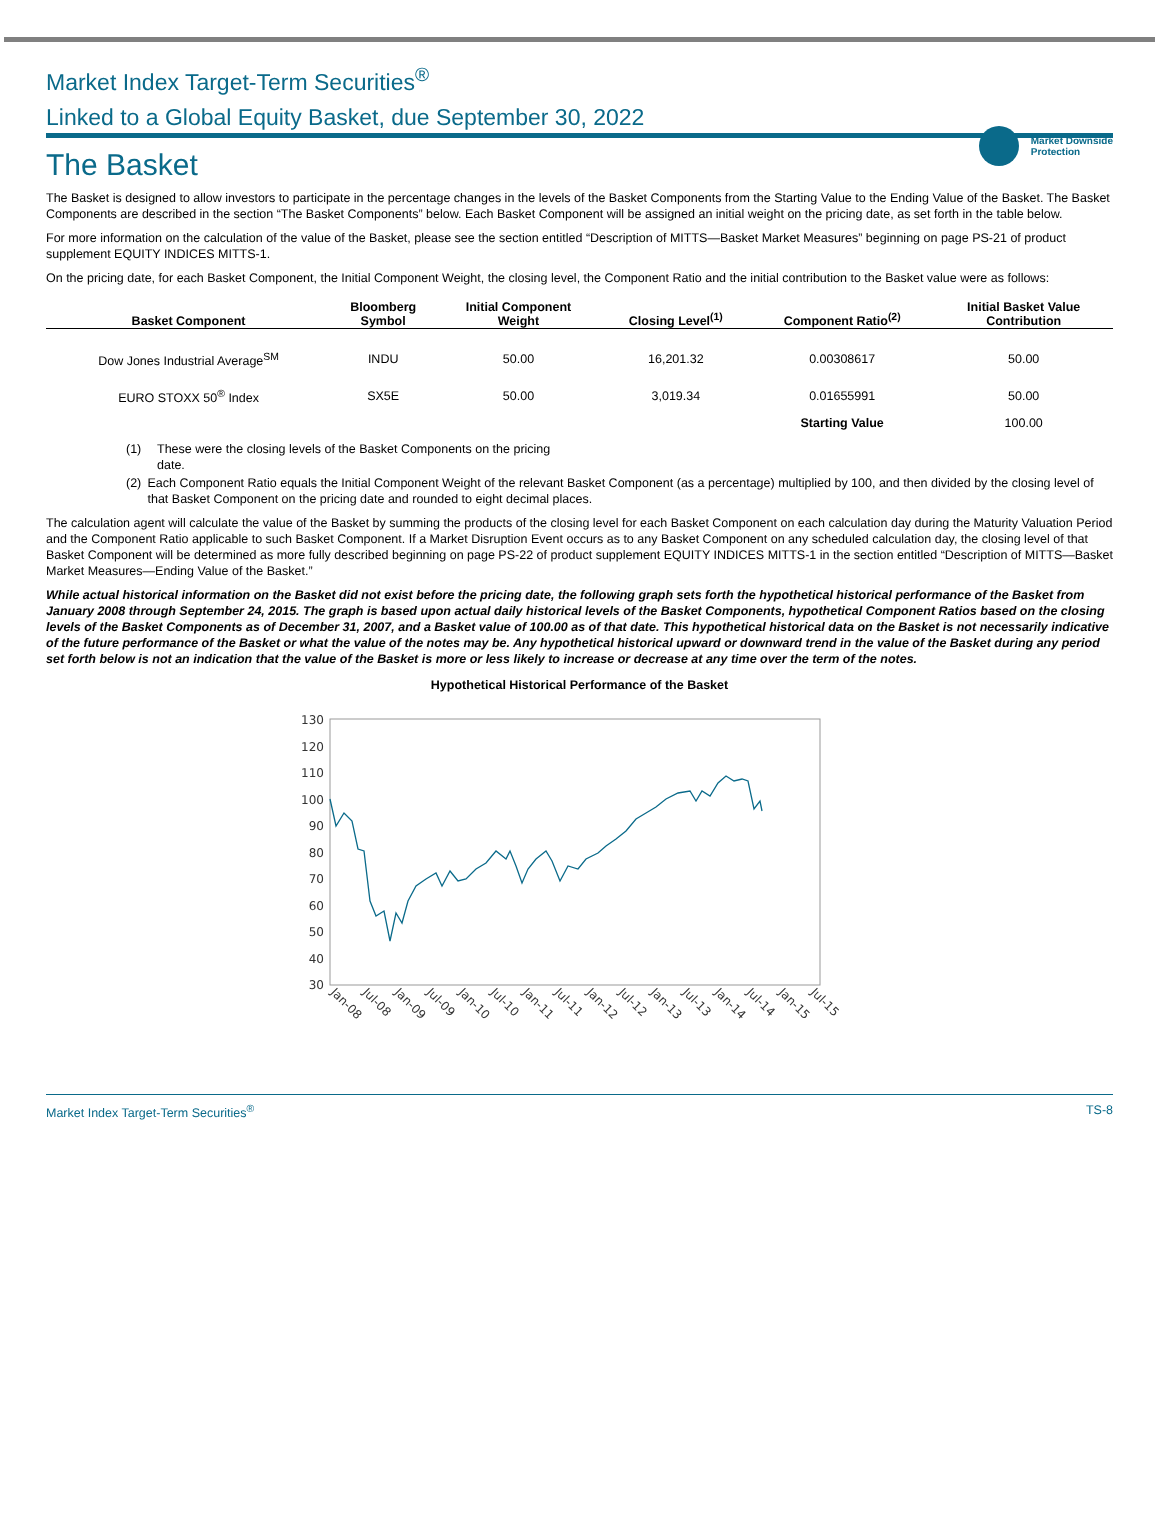Market Downside
Protection
Market Index Target-Term Securities<sup>®</sup>
Linked to a Global Equity Basket, due September 30, 2022
The Basket
The Basket is designed to allow investors to participate in the percentage changes in the levels of the Basket Components from the Starting Value to the Ending Value of the Basket. The Basket Components are described in the section “The Basket Components” below. Each Basket Component will be assigned an initial weight on the pricing date, as set forth in the table below.
For more information on the calculation of the value of the Basket, please see the section entitled “Description of MITTS—Basket Market Measures” beginning on page PS-21 of product supplement EQUITY INDICES MITTS-1.
On the pricing date, for each Basket Component, the Initial Component Weight, the closing level, the Component Ratio and the initial contribution to the Basket value were as follows:
| Basket Component | Bloomberg Symbol | Initial Component Weight | Closing Level<sup>(1)</sup> | Component Ratio<sup>(2)</sup> | Initial Basket Value Contribution |
| --- | --- | --- | --- | --- | --- |
| Dow Jones Industrial Average<sup>SM</sup> | INDU | 50.00 | 16,201.32 | 0.00308617 | 50.00 |
| EURO STOXX 50<sup>®</sup> Index | SX5E | 50.00 | 3,019.34 | 0.01655991 | 50.00 |
| | | | | Starting Value | 100.00 |
(1) These were the closing levels of the Basket Components on the pricing
date.
(2) Each Component Ratio equals the Initial Component Weight of the relevant Basket Component (as a percentage) multiplied by 100, and then divided by the closing level of that Basket Component on the pricing date and rounded to eight decimal places.
The calculation agent will calculate the value of the Basket by summing the products of the closing level for each Basket Component on each calculation day during the Maturity Valuation Period and the Component Ratio applicable to such Basket Component. If a Market Disruption Event occurs as to any Basket Component on any scheduled calculation day, the closing level of that Basket Component will be determined as more fully described beginning on page PS-22 of product supplement EQUITY INDICES MITTS-1 in the section entitled “Description of MITTS—Basket Market Measures—Ending Value of the Basket.”
While actual historical information on the Basket did not exist before the pricing date, the following graph sets forth the hypothetical historical performance of the Basket from January 2008 through September 24, 2015. The graph is based upon actual daily historical levels of the Basket Components, hypothetical Component Ratios based on the closing levels of the Basket Components as of December 31, 2007, and a Basket value of 100.00 as of that date. This hypothetical historical data on the Basket is not necessarily indicative of the future performance of the Basket or what the value of the notes may be. Any hypothetical historical upward or downward trend in the value of the Basket during any period set forth below is not an indication that the value of the Basket is more or less likely to increase or decrease at any time over the term of the notes.
Hypothetical Historical Performance of the Basket
130
120
110
100
90
80
70
60
50
40
30
Jan-08
Jul-08
Jan-09
Jul-09
Jan-10
Jul-10
Jan-11
Jul-11
Jan-12
Jul-12
Jan-13
Jul-13
Jan-14
Jul-14
Jan-15
Jul-15
Market Index Target-Term Securities<sup>®</sup> TS-8